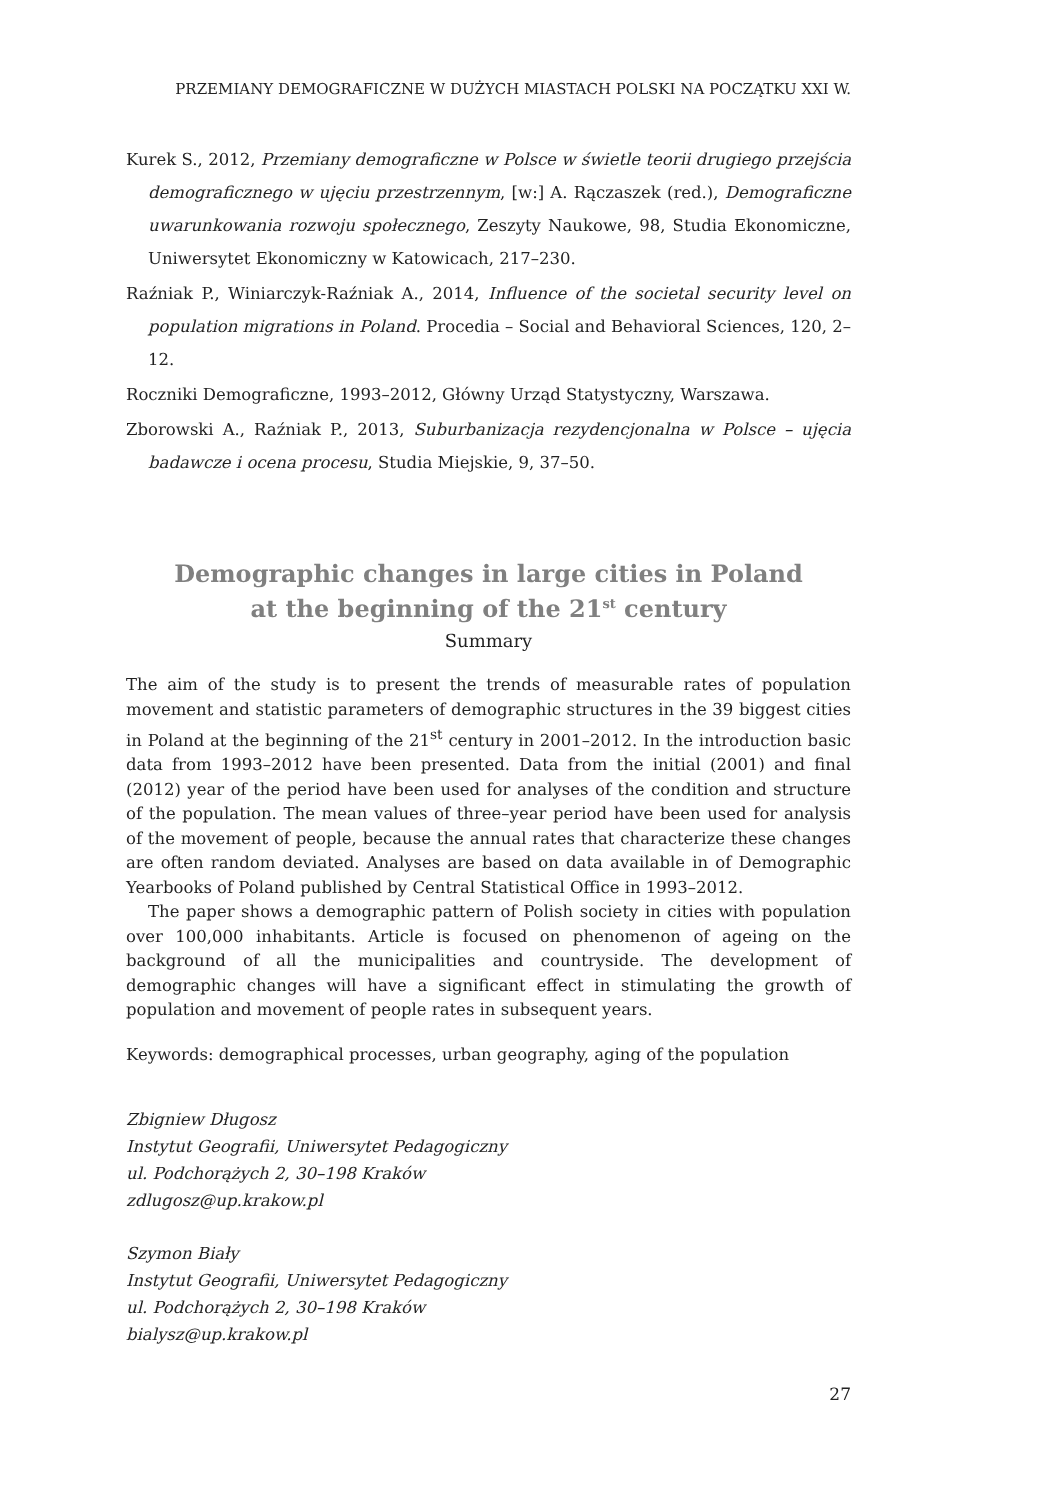PRZEMIANY DEMOGRAFICZNE W DUŻYCH MIASTACH POLSKI NA POCZĄTKU XXI W.
Kurek S., 2012, Przemiany demograficzne w Polsce w świetle teorii drugiego przejścia demograficznego w ujęciu przestrzennym, [w:] A. Rączaszek (red.), Demograficzne uwarunkowania rozwoju społecznego, Zeszyty Naukowe, 98, Studia Ekonomiczne, Uniwersytet Ekonomiczny w Katowicach, 217–230.
Raźniak P., Winiarczyk-Raźniak A., 2014, Influence of the societal security level on population migrations in Poland. Procedia – Social and Behavioral Sciences, 120, 2–12.
Roczniki Demograficzne, 1993–2012, Główny Urząd Statystyczny, Warszawa.
Zborowski A., Raźniak P., 2013, Suburbanizacja rezydencjonalna w Polsce – ujęcia badawcze i ocena procesu, Studia Miejskie, 9, 37–50.
Demographic changes in large cities in Poland
at the beginning of the 21<sup>st</sup> century
Summary
The aim of the study is to present the trends of measurable rates of population movement and statistic parameters of demographic structures in the 39 biggest cities in Poland at the beginning of the 21<sup>st</sup> century in 2001–2012. In the introduction basic data from 1993–2012 have been presented. Data from the initial (2001) and final (2012) year of the period have been used for analyses of the condition and structure of the population. The mean values of three–year period have been used for analysis of the movement of people, because the annual rates that characterize these changes are often random deviated. Analyses are based on data available in of Demographic Yearbooks of Poland published by Central Statistical Office in 1993–2012.
The paper shows a demographic pattern of Polish society in cities with population over 100,000 inhabitants. Article is focused on phenomenon of ageing on the background of all the municipalities and countryside. The development of demographic changes will have a significant effect in stimulating the growth of population and movement of people rates in subsequent years.
Keywords: demographical processes, urban geography, aging of the population
Zbigniew Długosz
Instytut Geografii, Uniwersytet Pedagogiczny
ul. Podchorążych 2, 30–198 Kraków
zdlugosz@up.krakow.pl
Szymon Biały
Instytut Geografii, Uniwersytet Pedagogiczny
ul. Podchorążych 2, 30–198 Kraków
bialysz@up.krakow.pl
27